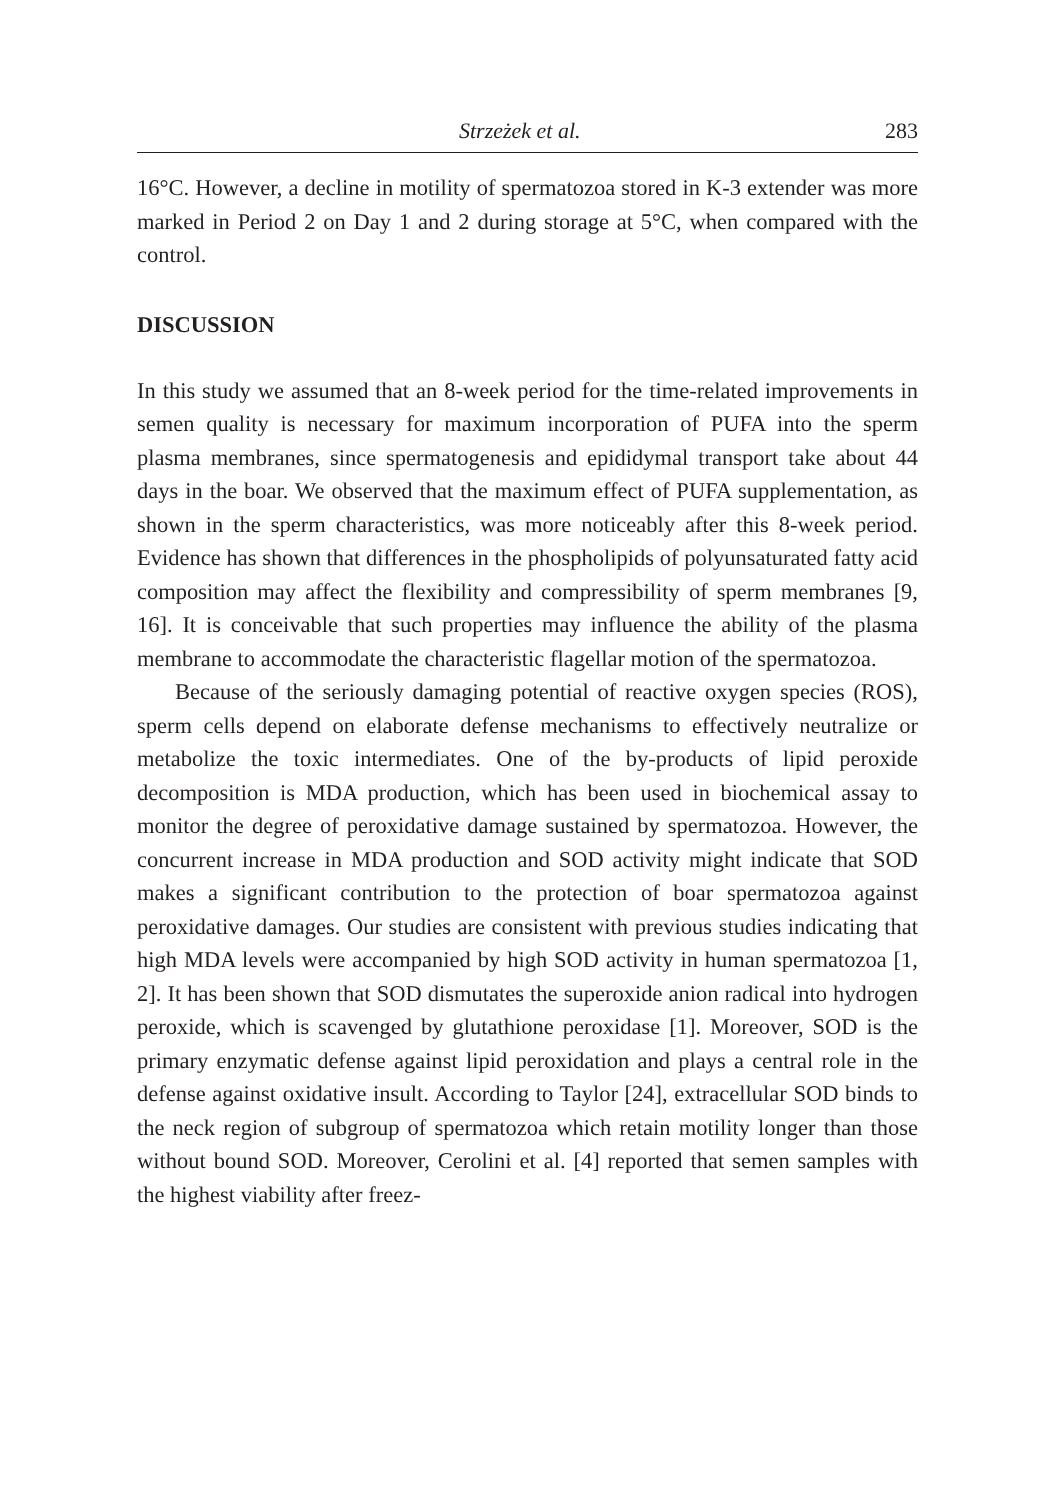Strzeżek et al. 283
16°C. However, a decline in motility of spermatozoa stored in K-3 extender was more marked in Period 2 on Day 1 and 2 during storage at 5°C, when compared with the control.
DISCUSSION
In this study we assumed that an 8-week period for the time-related improvements in semen quality is necessary for maximum incorporation of PUFA into the sperm plasma membranes, since spermatogenesis and epididymal transport take about 44 days in the boar. We observed that the maximum effect of PUFA supplementation, as shown in the sperm characteristics, was more noticeably after this 8-week period. Evidence has shown that differences in the phospholipids of polyunsaturated fatty acid composition may affect the flexibility and compressibility of sperm membranes [9, 16]. It is conceivable that such properties may influence the ability of the plasma membrane to accommodate the characteristic flagellar motion of the spermatozoa.
Because of the seriously damaging potential of reactive oxygen species (ROS), sperm cells depend on elaborate defense mechanisms to effectively neutralize or metabolize the toxic intermediates. One of the by-products of lipid peroxide decomposition is MDA production, which has been used in biochemical assay to monitor the degree of peroxidative damage sustained by spermatozoa. However, the concurrent increase in MDA production and SOD activity might indicate that SOD makes a significant contribution to the protection of boar spermatozoa against peroxidative damages. Our studies are consistent with previous studies indicating that high MDA levels were accompanied by high SOD activity in human spermatozoa [1, 2]. It has been shown that SOD dismutates the superoxide anion radical into hydrogen peroxide, which is scavenged by glutathione peroxidase [1]. Moreover, SOD is the primary enzymatic defense against lipid peroxidation and plays a central role in the defense against oxidative insult. According to Taylor [24], extracellular SOD binds to the neck region of subgroup of spermatozoa which retain motility longer than those without bound SOD. Moreover, Cerolini et al. [4] reported that semen samples with the highest viability after freez-